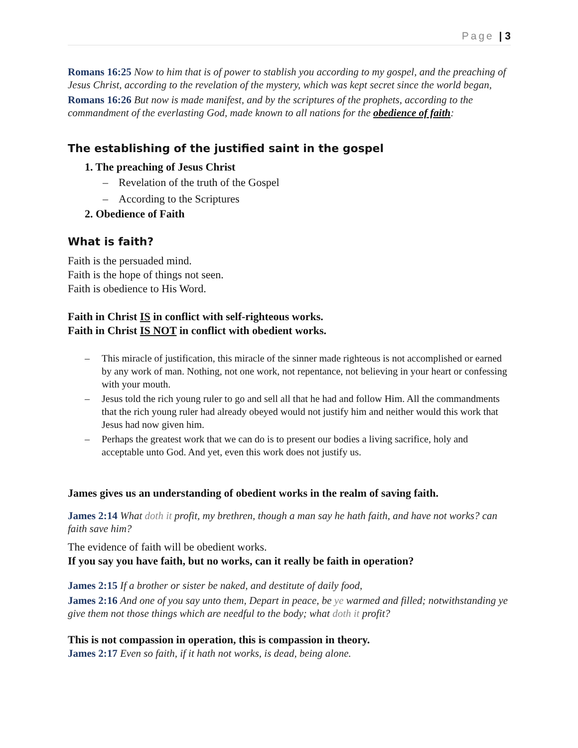Page | 3
Romans 16:25 Now to him that is of power to stablish you according to my gospel, and the preaching of Jesus Christ, according to the revelation of the mystery, which was kept secret since the world began,
Romans 16:26 But now is made manifest, and by the scriptures of the prophets, according to the commandment of the everlasting God, made known to all nations for the obedience of faith:
The establishing of the justified saint in the gospel
1. The preaching of Jesus Christ
– Revelation of the truth of the Gospel
– According to the Scriptures
2. Obedience of Faith
What is faith?
Faith is the persuaded mind.
Faith is the hope of things not seen.
Faith is obedience to His Word.
Faith in Christ IS in conflict with self-righteous works.
Faith in Christ IS NOT in conflict with obedient works.
– This miracle of justification, this miracle of the sinner made righteous is not accomplished or earned by any work of man. Nothing, not one work, not repentance, not believing in your heart or confessing with your mouth.
– Jesus told the rich young ruler to go and sell all that he had and follow Him. All the commandments that the rich young ruler had already obeyed would not justify him and neither would this work that Jesus had now given him.
– Perhaps the greatest work that we can do is to present our bodies a living sacrifice, holy and acceptable unto God. And yet, even this work does not justify us.
James gives us an understanding of obedient works in the realm of saving faith.
James 2:14 What doth it profit, my brethren, though a man say he hath faith, and have not works? can faith save him?
The evidence of faith will be obedient works.
If you say you have faith, but no works, can it really be faith in operation?
James 2:15 If a brother or sister be naked, and destitute of daily food,
James 2:16 And one of you say unto them, Depart in peace, be ye warmed and filled; notwithstanding ye give them not those things which are needful to the body; what doth it profit?
This is not compassion in operation, this is compassion in theory.
James 2:17 Even so faith, if it hath not works, is dead, being alone.